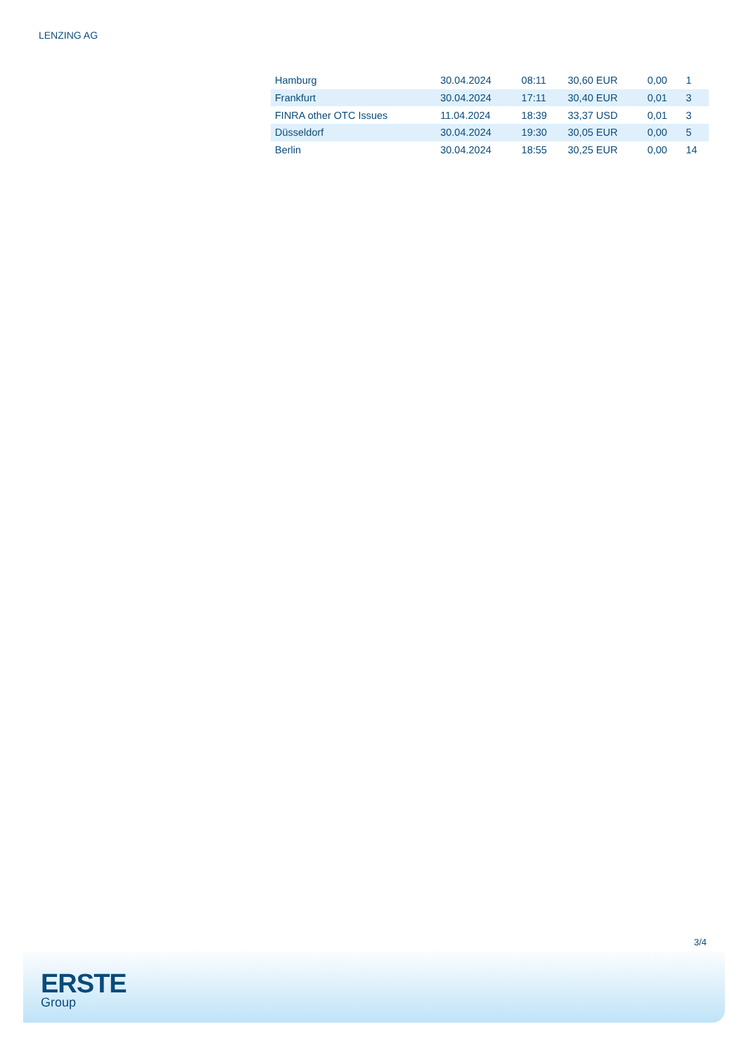LENZING AG
| Hamburg | 30.04.2024 | 08:11 | 30,60 EUR | 0,00 | 1 |
| Frankfurt | 30.04.2024 | 17:11 | 30,40 EUR | 0,01 | 3 |
| FINRA other OTC Issues | 11.04.2024 | 18:39 | 33,37 USD | 0,01 | 3 |
| Düsseldorf | 30.04.2024 | 19:30 | 30,05 EUR | 0,00 | 5 |
| Berlin | 30.04.2024 | 18:55 | 30,25 EUR | 0,00 | 14 |
3/4
ERSTE
Group